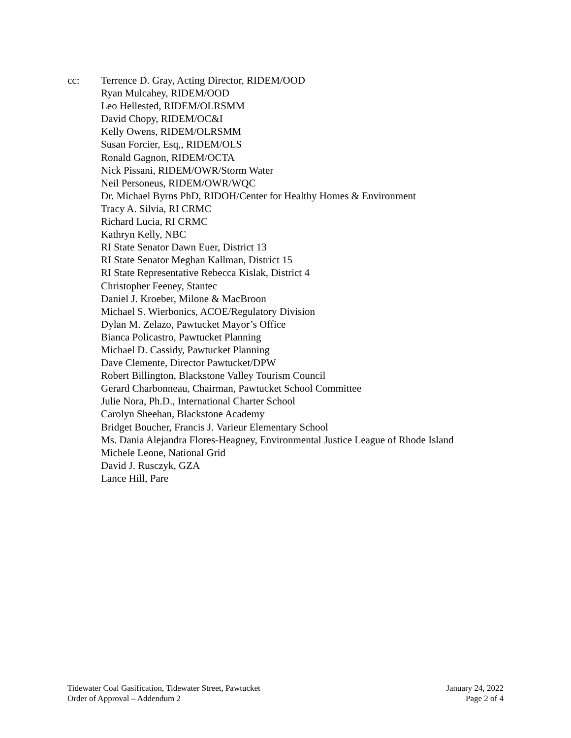cc: Terrence D. Gray, Acting Director, RIDEM/OOD
Ryan Mulcahey, RIDEM/OOD
Leo Hellested, RIDEM/OLRSMM
David Chopy, RIDEM/OC&I
Kelly Owens, RIDEM/OLRSMM
Susan Forcier, Esq,, RIDEM/OLS
Ronald Gagnon, RIDEM/OCTA
Nick Pissani, RIDEM/OWR/Storm Water
Neil Personeus, RIDEM/OWR/WQC
Dr. Michael Byrns PhD, RIDOH/Center for Healthy Homes & Environment
Tracy A. Silvia, RI CRMC
Richard Lucia, RI CRMC
Kathryn Kelly, NBC
RI State Senator Dawn Euer, District 13
RI State Senator Meghan Kallman, District 15
RI State Representative Rebecca Kislak, District 4
Christopher Feeney, Stantec
Daniel J. Kroeber, Milone & MacBroon
Michael S. Wierbonics, ACOE/Regulatory Division
Dylan M. Zelazo, Pawtucket Mayor’s Office
Bianca Policastro, Pawtucket Planning
Michael D. Cassidy, Pawtucket Planning
Dave Clemente, Director Pawtucket/DPW
Robert Billington, Blackstone Valley Tourism Council
Gerard Charbonneau, Chairman, Pawtucket School Committee
Julie Nora, Ph.D., International Charter School
Carolyn Sheehan, Blackstone Academy
Bridget Boucher, Francis J. Varieur Elementary School
Ms. Dania Alejandra Flores-Heagney, Environmental Justice League of Rhode Island
Michele Leone, National Grid
David J. Rusczyk, GZA
Lance Hill, Pare
Tidewater Coal Gasification, Tidewater Street, Pawtucket
Order of Approval – Addendum 2
January 24, 2022
Page 2 of 4